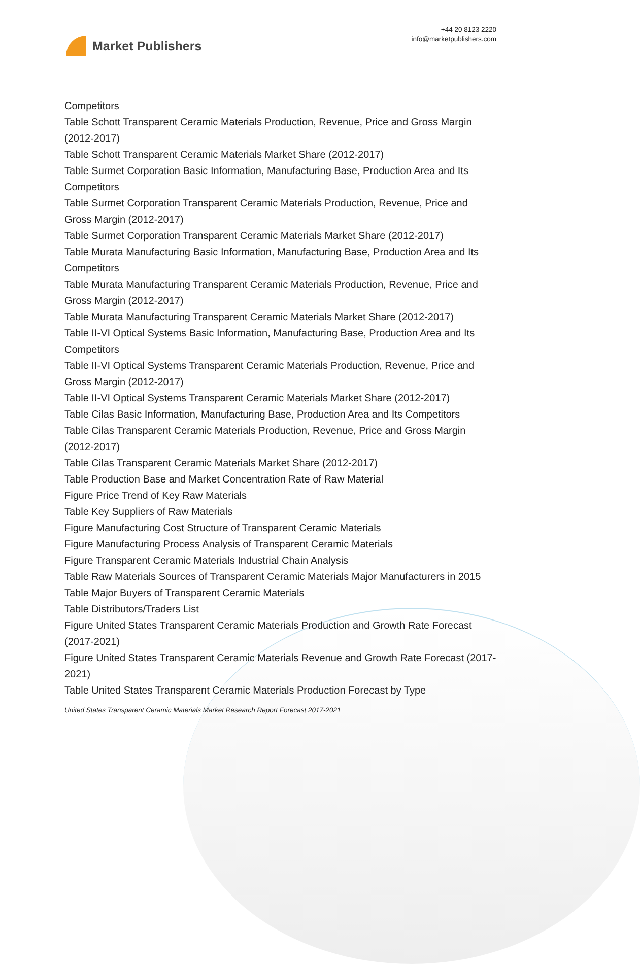Market Publishers
+44 20 8123 2220
info@marketpublishers.com
Competitors
Table Schott Transparent Ceramic Materials Production, Revenue, Price and Gross Margin (2012-2017)
Table Schott Transparent Ceramic Materials Market Share (2012-2017)
Table Surmet Corporation Basic Information, Manufacturing Base, Production Area and Its Competitors
Table Surmet Corporation Transparent Ceramic Materials Production, Revenue, Price and Gross Margin (2012-2017)
Table Surmet Corporation Transparent Ceramic Materials Market Share (2012-2017)
Table Murata Manufacturing Basic Information, Manufacturing Base, Production Area and Its Competitors
Table Murata Manufacturing Transparent Ceramic Materials Production, Revenue, Price and Gross Margin (2012-2017)
Table Murata Manufacturing Transparent Ceramic Materials Market Share (2012-2017)
Table II-VI Optical Systems Basic Information, Manufacturing Base, Production Area and Its Competitors
Table II-VI Optical Systems Transparent Ceramic Materials Production, Revenue, Price and Gross Margin (2012-2017)
Table II-VI Optical Systems Transparent Ceramic Materials Market Share (2012-2017)
Table Cilas Basic Information, Manufacturing Base, Production Area and Its Competitors
Table Cilas Transparent Ceramic Materials Production, Revenue, Price and Gross Margin (2012-2017)
Table Cilas Transparent Ceramic Materials Market Share (2012-2017)
Table Production Base and Market Concentration Rate of Raw Material
Figure Price Trend of Key Raw Materials
Table Key Suppliers of Raw Materials
Figure Manufacturing Cost Structure of Transparent Ceramic Materials
Figure Manufacturing Process Analysis of Transparent Ceramic Materials
Figure Transparent Ceramic Materials Industrial Chain Analysis
Table Raw Materials Sources of Transparent Ceramic Materials Major Manufacturers in 2015
Table Major Buyers of Transparent Ceramic Materials
Table Distributors/Traders List
Figure United States Transparent Ceramic Materials Production and Growth Rate Forecast (2017-2021)
Figure United States Transparent Ceramic Materials Revenue and Growth Rate Forecast (2017-2021)
Table United States Transparent Ceramic Materials Production Forecast by Type
United States Transparent Ceramic Materials Market Research Report Forecast 2017-2021